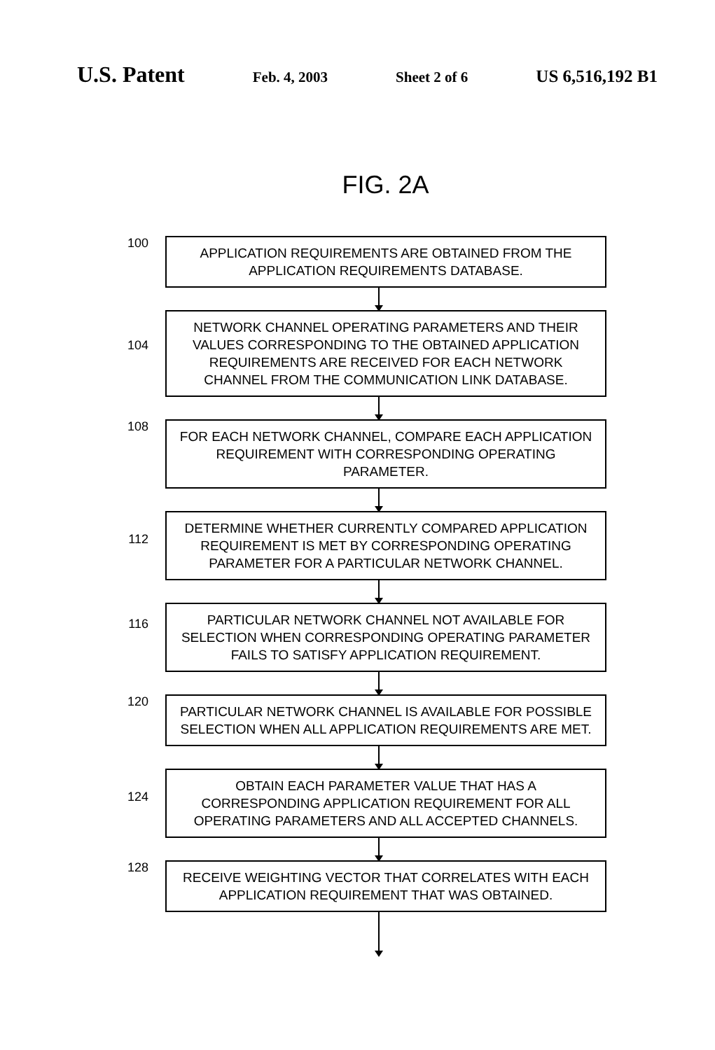U.S. Patent Feb. 4, 2003 Sheet 2 of 6 US 6,516,192 B1
FIG. 2A
100
APPLICATION REQUIREMENTS ARE OBTAINED FROM THE APPLICATION REQUIREMENTS DATABASE.
104
NETWORK CHANNEL OPERATING PARAMETERS AND THEIR VALUES CORRESPONDING TO THE OBTAINED APPLICATION REQUIREMENTS ARE RECEIVED FOR EACH NETWORK CHANNEL FROM THE COMMUNICATION LINK DATABASE.
108
FOR EACH NETWORK CHANNEL, COMPARE EACH APPLICATION REQUIREMENT WITH CORRESPONDING OPERATING PARAMETER.
112
DETERMINE WHETHER CURRENTLY COMPARED APPLICATION REQUIREMENT IS MET BY CORRESPONDING OPERATING PARAMETER FOR A PARTICULAR NETWORK CHANNEL.
116
PARTICULAR NETWORK CHANNEL NOT AVAILABLE FOR SELECTION WHEN CORRESPONDING OPERATING PARAMETER FAILS TO SATISFY APPLICATION REQUIREMENT.
120
PARTICULAR NETWORK CHANNEL IS AVAILABLE FOR POSSIBLE SELECTION WHEN ALL APPLICATION REQUIREMENTS ARE MET.
124
OBTAIN EACH PARAMETER VALUE THAT HAS A CORRESPONDING APPLICATION REQUIREMENT FOR ALL OPERATING PARAMETERS AND ALL ACCEPTED CHANNELS.
128
RECEIVE WEIGHTING VECTOR THAT CORRELATES WITH EACH APPLICATION REQUIREMENT THAT WAS OBTAINED.